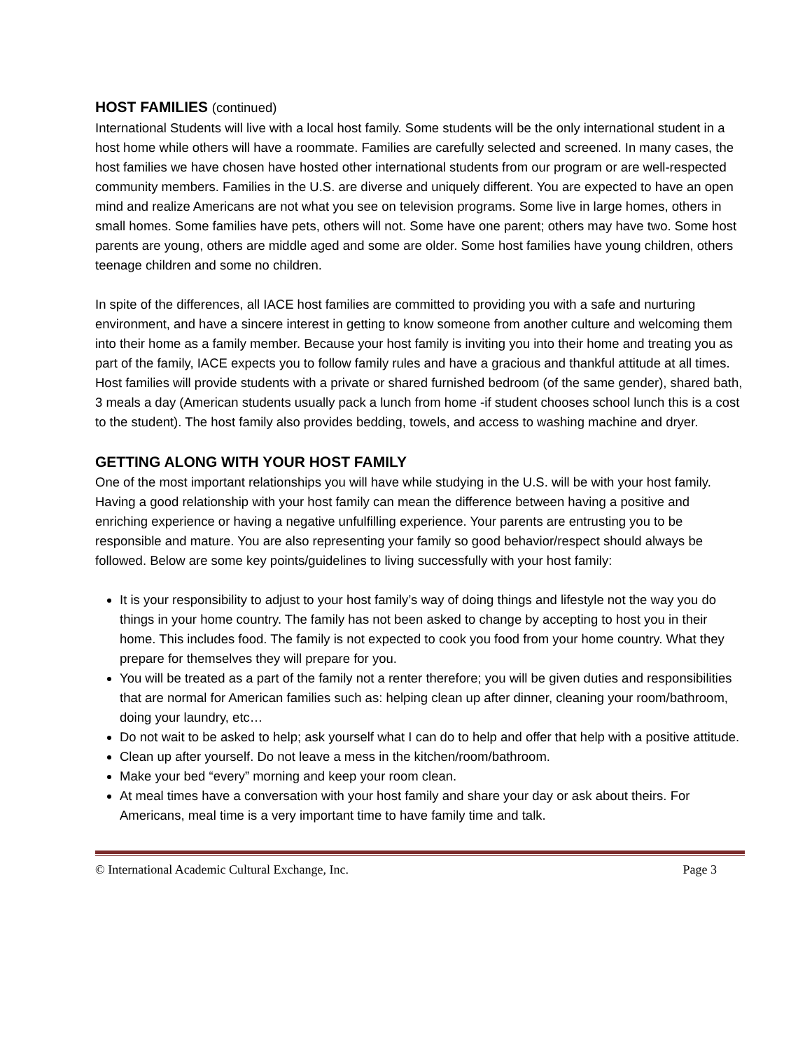HOST FAMILIES (continued)
International Students will live with a local host family. Some students will be the only international student in a host home while others will have a roommate. Families are carefully selected and screened. In many cases, the host families we have chosen have hosted other international students from our program or are well-respected community members. Families in the U.S. are diverse and uniquely different. You are expected to have an open mind and realize Americans are not what you see on television programs. Some live in large homes, others in small homes. Some families have pets, others will not. Some have one parent; others may have two. Some host parents are young, others are middle aged and some are older. Some host families have young children, others teenage children and some no children.
In spite of the differences, all IACE host families are committed to providing you with a safe and nurturing environment, and have a sincere interest in getting to know someone from another culture and welcoming them into their home as a family member. Because your host family is inviting you into their home and treating you as part of the family, IACE expects you to follow family rules and have a gracious and thankful attitude at all times. Host families will provide students with a private or shared furnished bedroom (of the same gender), shared bath, 3 meals a day (American students usually pack a lunch from home -if student chooses school lunch this is a cost to the student). The host family also provides bedding, towels, and access to washing machine and dryer.
GETTING ALONG WITH YOUR HOST FAMILY
One of the most important relationships you will have while studying in the U.S. will be with your host family. Having a good relationship with your host family can mean the difference between having a positive and enriching experience or having a negative unfulfilling experience. Your parents are entrusting you to be responsible and mature. You are also representing your family so good behavior/respect should always be followed. Below are some key points/guidelines to living successfully with your host family:
It is your responsibility to adjust to your host family’s way of doing things and lifestyle not the way you do things in your home country. The family has not been asked to change by accepting to host you in their home. This includes food. The family is not expected to cook you food from your home country. What they prepare for themselves they will prepare for you.
You will be treated as a part of the family not a renter therefore; you will be given duties and responsibilities that are normal for American families such as: helping clean up after dinner, cleaning your room/bathroom, doing your laundry, etc…
Do not wait to be asked to help; ask yourself what I can do to help and offer that help with a positive attitude.
Clean up after yourself. Do not leave a mess in the kitchen/room/bathroom.
Make your bed “every” morning and keep your room clean.
At meal times have a conversation with your host family and share your day or ask about theirs. For Americans, meal time is a very important time to have family time and talk.
© International Academic Cultural Exchange, Inc. Page 3